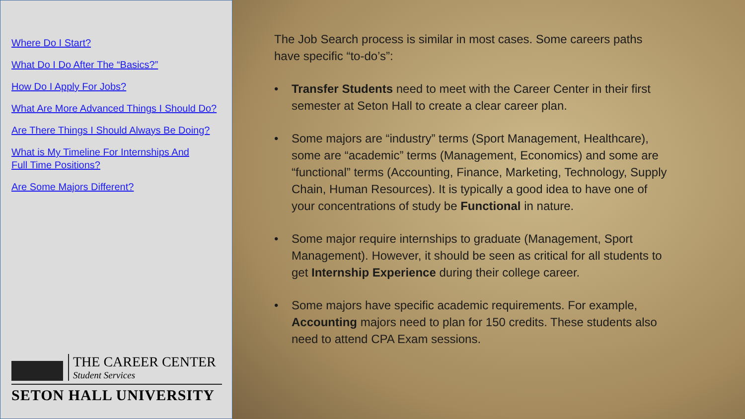Where Do I Start?
What Do I Do After The “Basics?”
How Do I Apply For Jobs?
What Are More Advanced Things I Should Do?
Are There Things I Should Always Be Doing?
What is My Timeline For Internships And
Full Time Positions?
Are Some Majors Different?
THE CAREER CENTER
Student Services
SETON HALL UNIVERSITY
The Job Search process is similar in most cases. Some careers paths have specific “to-do’s”:
• Transfer Students need to meet with the Career Center in their first semester at Seton Hall to create a clear career plan.
• Some majors are “industry” terms (Sport Management, Healthcare), some are “academic” terms (Management, Economics) and some are “functional” terms (Accounting, Finance, Marketing, Technology, Supply Chain, Human Resources). It is typically a good idea to have one of your concentrations of study be Functional in nature.
• Some major require internships to graduate (Management, Sport Management). However, it should be seen as critical for all students to get Internship Experience during their college career.
• Some majors have specific academic requirements. For example, Accounting majors need to plan for 150 credits. These students also need to attend CPA Exam sessions.